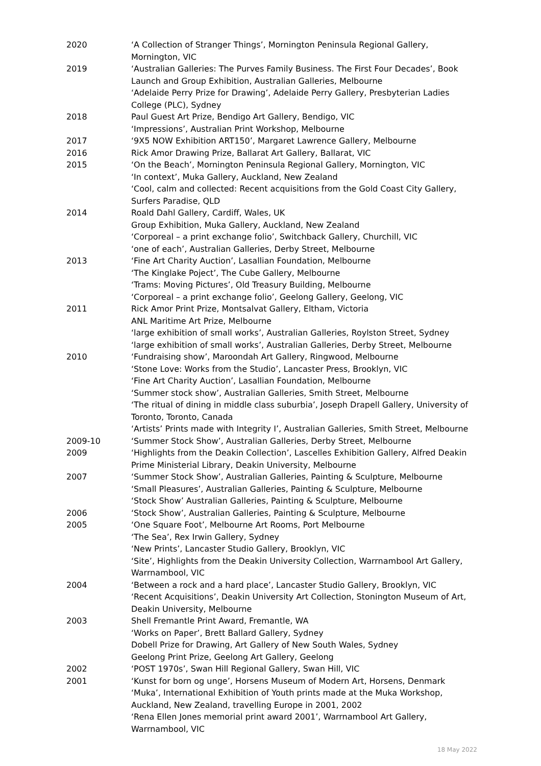2020 ‘A Collection of Stranger Things’, Mornington Peninsula Regional Gallery, Mornington, VIC
2019 ‘Australian Galleries: The Purves Family Business. The First Four Decades’, Book Launch and Group Exhibition, Australian Galleries, Melbourne
‘Adelaide Perry Prize for Drawing’, Adelaide Perry Gallery, Presbyterian Ladies College (PLC), Sydney
2018 Paul Guest Art Prize, Bendigo Art Gallery, Bendigo, VIC
‘Impressions’, Australian Print Workshop, Melbourne
2017 ‘9X5 NOW Exhibition ART150’, Margaret Lawrence Gallery, Melbourne
2016 Rick Amor Drawing Prize, Ballarat Art Gallery, Ballarat, VIC
2015 ‘On the Beach’, Mornington Peninsula Regional Gallery, Mornington, VIC
‘In context’, Muka Gallery, Auckland, New Zealand
‘Cool, calm and collected: Recent acquisitions from the Gold Coast City Gallery, Surfers Paradise, QLD
2014 Roald Dahl Gallery, Cardiff, Wales, UK
Group Exhibition, Muka Gallery, Auckland, New Zealand
‘Corporeal – a print exchange folio’, Switchback Gallery, Churchill, VIC
‘one of each’, Australian Galleries, Derby Street, Melbourne
2013 ‘Fine Art Charity Auction’, Lasallian Foundation, Melbourne
‘The Kinglake Poject’, The Cube Gallery, Melbourne
‘Trams: Moving Pictures’, Old Treasury Building, Melbourne
‘Corporeal – a print exchange folio’, Geelong Gallery, Geelong, VIC
2011 Rick Amor Print Prize, Montsalvat Gallery, Eltham, Victoria
ANL Maritime Art Prize, Melbourne
‘large exhibition of small works’, Australian Galleries, Roylston Street, Sydney
‘large exhibition of small works’, Australian Galleries, Derby Street, Melbourne
2010 ‘Fundraising show’, Maroondah Art Gallery, Ringwood, Melbourne
‘Stone Love: Works from the Studio’, Lancaster Press, Brooklyn, VIC
‘Fine Art Charity Auction’, Lasallian Foundation, Melbourne
‘Summer stock show’, Australian Galleries, Smith Street, Melbourne
‘The ritual of dining in middle class suburbia’, Joseph Drapell Gallery, University of Toronto, Toronto, Canada
‘Artists’ Prints made with Integrity I’, Australian Galleries, Smith Street, Melbourne
2009-10 ‘Summer Stock Show’, Australian Galleries, Derby Street, Melbourne
2009 ‘Highlights from the Deakin Collection’, Lascelles Exhibition Gallery, Alfred Deakin Prime Ministerial Library, Deakin University, Melbourne
2007 ‘Summer Stock Show’, Australian Galleries, Painting & Sculpture, Melbourne
‘Small Pleasures’, Australian Galleries, Painting & Sculpture, Melbourne
‘Stock Show’ Australian Galleries, Painting & Sculpture, Melbourne
2006 ‘Stock Show’, Australian Galleries, Painting & Sculpture, Melbourne
2005 ‘One Square Foot’, Melbourne Art Rooms, Port Melbourne
‘The Sea’, Rex Irwin Gallery, Sydney
‘New Prints’, Lancaster Studio Gallery, Brooklyn, VIC
‘Site’, Highlights from the Deakin University Collection, Warrnambool Art Gallery, Warrnambool, VIC
2004 ‘Between a rock and a hard place’, Lancaster Studio Gallery, Brooklyn, VIC
‘Recent Acquisitions’, Deakin University Art Collection, Stonington Museum of Art, Deakin University, Melbourne
2003 Shell Fremantle Print Award, Fremantle, WA
‘Works on Paper’, Brett Ballard Gallery, Sydney
Dobell Prize for Drawing, Art Gallery of New South Wales, Sydney
Geelong Print Prize, Geelong Art Gallery, Geelong
2002 ‘POST 1970s’, Swan Hill Regional Gallery, Swan Hill, VIC
2001 ‘Kunst for born og unge’, Horsens Museum of Modern Art, Horsens, Denmark
‘Muka’, International Exhibition of Youth prints made at the Muka Workshop, Auckland, New Zealand, travelling Europe in 2001, 2002
‘Rena Ellen Jones memorial print award 2001’, Warrnambool Art Gallery, Warrnambool, VIC
18 May 2022